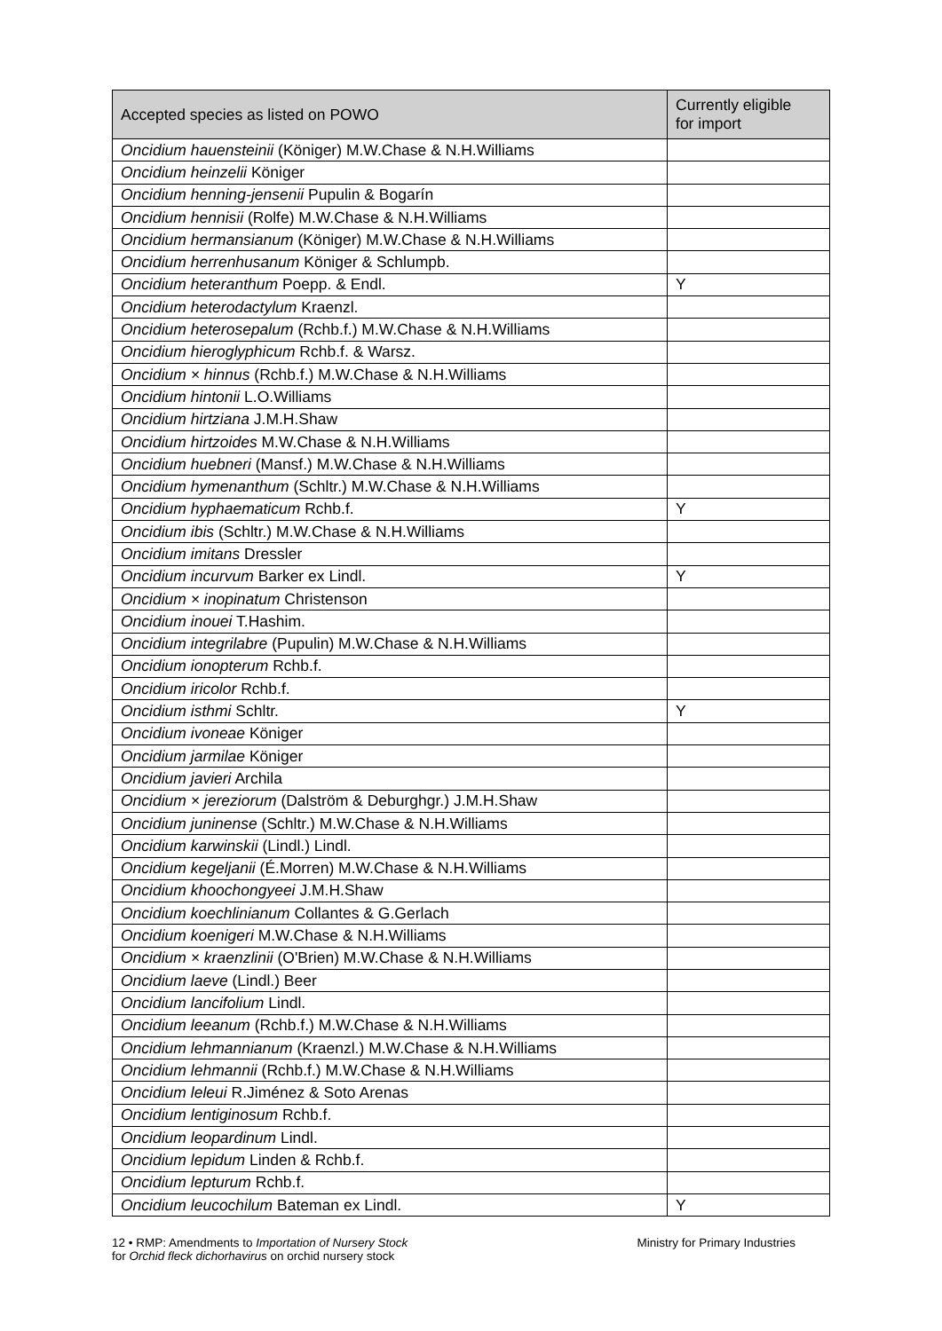| Accepted species as listed on POWO | Currently eligible for import |
| --- | --- |
| Oncidium hauensteinii (Königer) M.W.Chase & N.H.Williams | |
| Oncidium heinzelii Königer | |
| Oncidium henning-jensenii Pupulin & Bogarín | |
| Oncidium hennisii (Rolfe) M.W.Chase & N.H.Williams | |
| Oncidium hermansianum (Königer) M.W.Chase & N.H.Williams | |
| Oncidium herrenhusanum Königer & Schlumpb. | |
| Oncidium heteranthum Poepp. & Endl. | Y |
| Oncidium heterodactylum Kraenzl. | |
| Oncidium heterosepalum (Rchb.f.) M.W.Chase & N.H.Williams | |
| Oncidium hieroglyphicum Rchb.f. & Warsz. | |
| Oncidium × hinnus (Rchb.f.) M.W.Chase & N.H.Williams | |
| Oncidium hintonii L.O.Williams | |
| Oncidium hirtziana J.M.H.Shaw | |
| Oncidium hirtzoides M.W.Chase & N.H.Williams | |
| Oncidium huebneri (Mansf.) M.W.Chase & N.H.Williams | |
| Oncidium hymenanthum (Schltr.) M.W.Chase & N.H.Williams | |
| Oncidium hyphaematicum Rchb.f. | Y |
| Oncidium ibis (Schltr.) M.W.Chase & N.H.Williams | |
| Oncidium imitans Dressler | |
| Oncidium incurvum Barker ex Lindl. | Y |
| Oncidium × inopinatum Christenson | |
| Oncidium inouei T.Hashim. | |
| Oncidium integrilabre (Pupulin) M.W.Chase & N.H.Williams | |
| Oncidium ionopterum Rchb.f. | |
| Oncidium iricolor Rchb.f. | |
| Oncidium isthmi Schltr. | Y |
| Oncidium ivoneae Königer | |
| Oncidium jarmilae Königer | |
| Oncidium javieri Archila | |
| Oncidium × jereziorum (Dalström & Deburghgr.) J.M.H.Shaw | |
| Oncidium juninense (Schltr.) M.W.Chase & N.H.Williams | |
| Oncidium karwinskii (Lindl.) Lindl. | |
| Oncidium kegeljanii (É.Morren) M.W.Chase & N.H.Williams | |
| Oncidium khoochongyeei J.M.H.Shaw | |
| Oncidium koechlinianum Collantes & G.Gerlach | |
| Oncidium koenigeri M.W.Chase & N.H.Williams | |
| Oncidium × kraenzlinii (O'Brien) M.W.Chase & N.H.Williams | |
| Oncidium laeve (Lindl.) Beer | |
| Oncidium lancifolium Lindl. | |
| Oncidium leeanum (Rchb.f.) M.W.Chase & N.H.Williams | |
| Oncidium lehmannianum (Kraenzl.) M.W.Chase & N.H.Williams | |
| Oncidium lehmannii (Rchb.f.) M.W.Chase & N.H.Williams | |
| Oncidium leleui R.Jiménez & Soto Arenas | |
| Oncidium lentiginosum Rchb.f. | |
| Oncidium leopardinum Lindl. | |
| Oncidium lepidum Linden & Rchb.f. | |
| Oncidium lepturum Rchb.f. | |
| Oncidium leucochilum Bateman ex Lindl. | Y |
12 • RMP: Amendments to Importation of Nursery Stock
for Orchid fleck dichorhavirus on orchid nursery stock
Ministry for Primary Industries